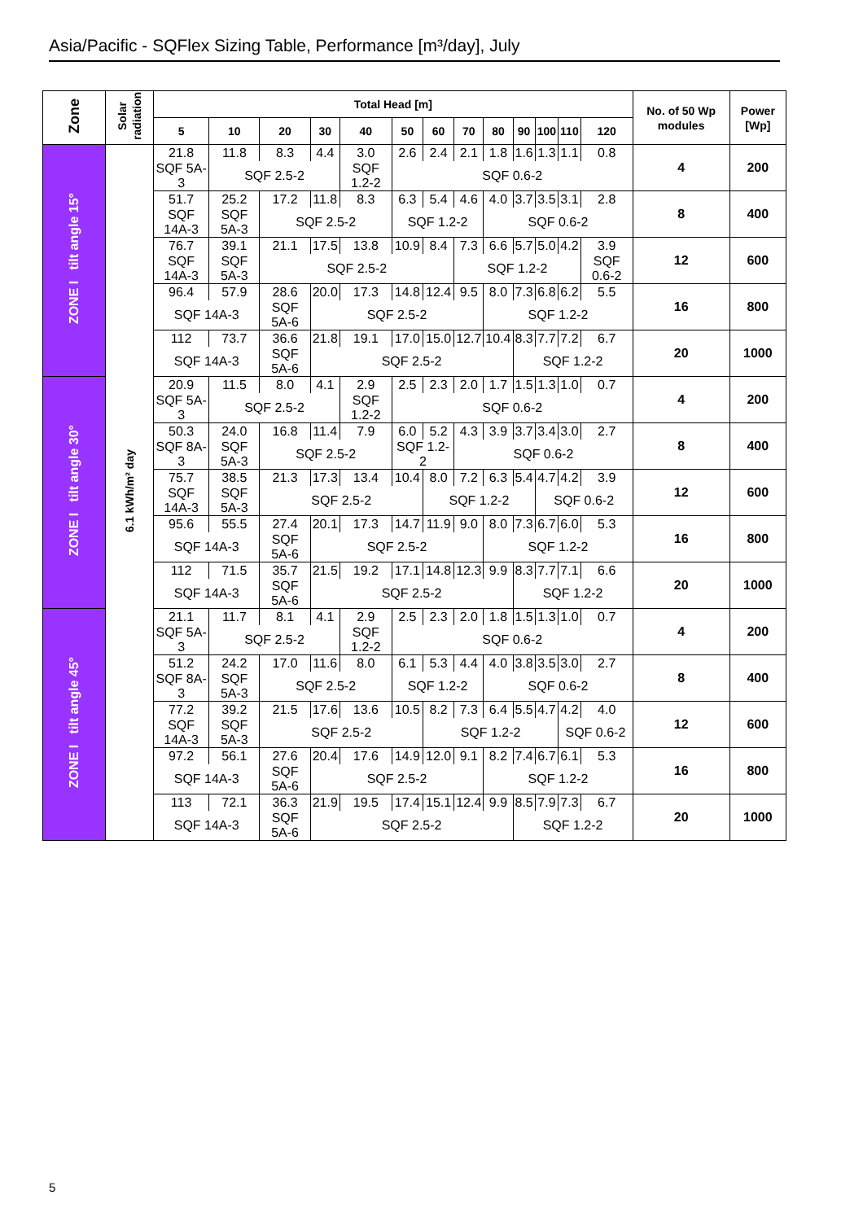Asia/Pacific - SQFlex Sizing Table, Performance [m³/day], July
| Zone | Solar radiation | Total Head [m] | | | | | | | | | | | | | No. of 50 Wp modules | Power [Wp] |
| --- | --- | --- | --- | --- | --- | --- | --- | --- | --- | --- | --- | --- | --- | --- | --- | --- |
| | | 5 | 10 | 20 | 30 | 40 | 50 | 60 | 70 | 80 | 90 | 100 | 110 | 120 | | |
| ZONE I tilt angle 15° | 6.1 kWh/m² day | 21.8 | 11.8 | 8.3 | 4.4 | 3.0 | 2.6 | 2.4 | 2.1 | 1.8 | 1.6 | 1.3 | 1.1 | 0.8 | 4 | 200 |
| | | SQF 5A-3 | SQF 2.5-2 | | | SQF 1.2-2 | SQF 0.6-2 | | | | | | | | | |
| | | 51.7 | 25.2 | 17.2 | 11.8 | 8.3 | 6.3 | 5.4 | 4.6 | 4.0 | 3.7 | 3.5 | 3.1 | 2.8 | 8 | 400 |
| | | SQF 14A-3 | SQF 5A-3 | SQF 2.5-2 | | | SQF 1.2-2 | | | SQF 0.6-2 | | | | | | |
| | | 76.7 | 39.1 | 21.1 | 17.5 | 13.8 | 10.9 | 8.4 | 7.3 | 6.6 | 5.7 | 5.0 | 4.2 | 3.9 | 12 | 600 |
| | | SQF 14A-3 | SQF 5A-3 | SQF 2.5-2 | | | | | SQF 1.2-2 | | | | | SQF 0.6-2 | | |
| | | 96.4 | 57.9 | 28.6 | 20.0 | 17.3 | 14.8 | 12.4 | 9.5 | 8.0 | 7.3 | 6.8 | 6.2 | 5.5 | 16 | 800 |
| | | SQF 14A-3 | | SQF 5A-6 | SQF 2.5-2 | | | | | SQF 1.2-2 | | | | | | |
| | | 112 | 73.7 | 36.6 | 21.8 | 19.1 | 17.0 | 15.0 | 12.7 | 10.4 | 8.3 | 7.7 | 7.2 | 6.7 | 20 | 1000 |
| | | SQF 14A-3 | | SQF 5A-6 | SQF 2.5-2 | | | | | | SQF 1.2-2 | | | | | |
| ZONE I tilt angle 30° | | 20.9 | 11.5 | 8.0 | 4.1 | 2.9 | 2.5 | 2.3 | 2.0 | 1.7 | 1.5 | 1.3 | 1.0 | 0.7 | 4 | 200 |
| | | SQF 5A-3 | SQF 2.5-2 | | | SQF 1.2-2 | SQF 0.6-2 | | | | | | | | | |
| | | 50.3 | 24.0 | 16.8 | 11.4 | 7.9 | 6.0 | 5.2 | 4.3 | 3.9 | 3.7 | 3.4 | 3.0 | 2.7 | 8 | 400 |
| | | SQF 8A-3 | SQF 5A-3 | SQF 2.5-2 | | | SQF 1.2-2 | | SQF 0.6-2 | | | | | | | |
| | | 75.7 | 38.5 | 21.3 | 17.3 | 13.4 | 10.4 | 8.0 | 7.2 | 6.3 | 5.4 | 4.7 | 4.2 | 3.9 | 12 | 600 |
| | | SQF 14A-3 | SQF 5A-3 | SQF 2.5-2 | | | | SQF 1.2-2 | | | | SQF 0.6-2 | | | | |
| | | 95.6 | 55.5 | 27.4 | 20.1 | 17.3 | 14.7 | 11.9 | 9.0 | 8.0 | 7.3 | 6.7 | 6.0 | 5.3 | 16 | 800 |
| | | SQF 14A-3 | | SQF 5A-6 | SQF 2.5-2 | | | | | SQF 1.2-2 | | | | | | |
| | | 112 | 71.5 | 35.7 | 21.5 | 19.2 | 17.1 | 14.8 | 12.3 | 9.9 | 8.3 | 7.7 | 7.1 | 6.6 | 20 | 1000 |
| | | SQF 14A-3 | | SQF 5A-6 | SQF 2.5-2 | | | | | | SQF 1.2-2 | | | | | |
| ZONE I tilt angle 45° | | 21.1 | 11.7 | 8.1 | 4.1 | 2.9 | 2.5 | 2.3 | 2.0 | 1.8 | 1.5 | 1.3 | 1.0 | 0.7 | 4 | 200 |
| | | SQF 5A-3 | SQF 2.5-2 | | | SQF 1.2-2 | SQF 0.6-2 | | | | | | | | | |
| | | 51.2 | 24.2 | 17.0 | 11.6 | 8.0 | 6.1 | 5.3 | 4.4 | 4.0 | 3.8 | 3.5 | 3.0 | 2.7 | 8 | 400 |
| | | SQF 8A-3 | SQF 5A-3 | SQF 2.5-2 | | | SQF 1.2-2 | | | SQF 0.6-2 | | | | | | |
| | | 77.2 | 39.2 | 21.5 | 17.6 | 13.6 | 10.5 | 8.2 | 7.3 | 6.4 | 5.5 | 4.7 | 4.2 | 4.0 | 12 | 600 |
| | | SQF 14A-3 | SQF 5A-3 | SQF 2.5-2 | | | | SQF 1.2-2 | | | | | SQF 0.6-2 | | | |
| | | 97.2 | 56.1 | 27.6 | 20.4 | 17.6 | 14.9 | 12.0 | 9.1 | 8.2 | 7.4 | 6.7 | 6.1 | 5.3 | 16 | 800 |
| | | SQF 14A-3 | | SQF 5A-6 | SQF 2.5-2 | | | | | SQF 1.2-2 | | | | | | |
| | | 113 | 72.1 | 36.3 | 21.9 | 19.5 | 17.4 | 15.1 | 12.4 | 9.9 | 8.5 | 7.9 | 7.3 | 6.7 | 20 | 1000 |
| | | SQF 14A-3 | | SQF 5A-6 | SQF 2.5-2 | | | | | | SQF 1.2-2 | | | | | |
5